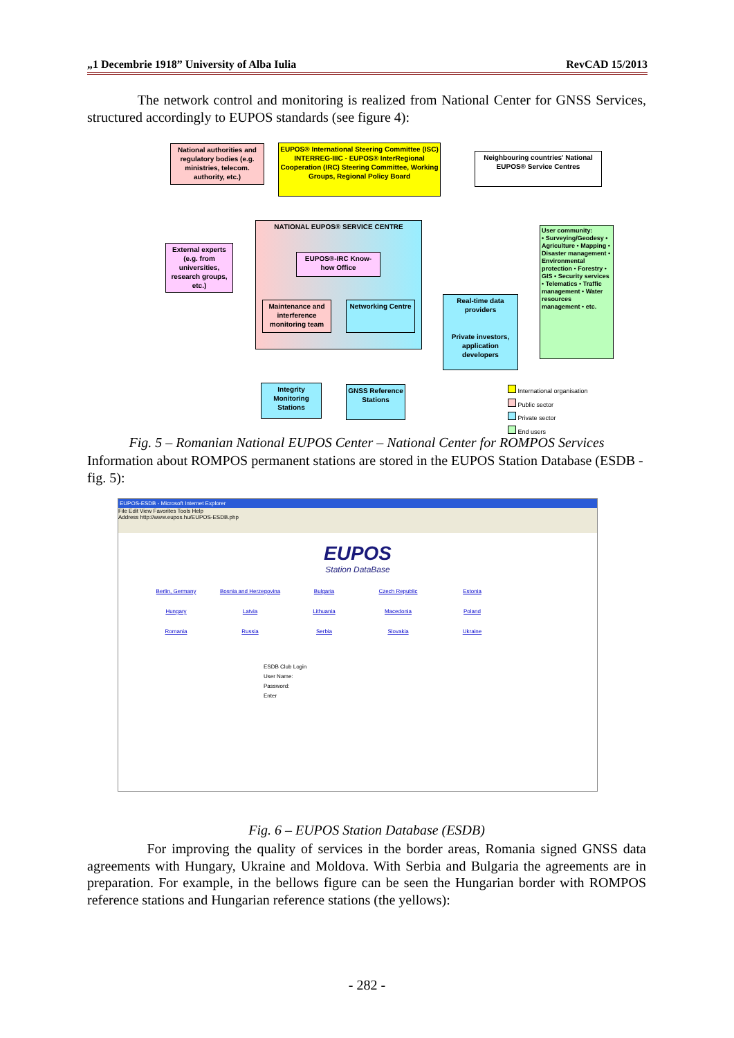„1 Decembrie 1918” University of Alba Iulia RevCAD 15/2013
The network control and monitoring is realized from National Center for GNSS Services, structured accordingly to EUPOS standards (see figure 4):
National authorities and regulatory bodies (e.g. ministries, telecom. authority, etc.)
EUPOS® International Steering Committee (ISC)
INTERREG-IIIC - EUPOS® InterRegional Cooperation (IRC) Steering Committee, Working Groups, Regional Policy Board
Neighbouring countries' National EUPOS® Service Centres
External experts (e.g. from universities, research groups, etc.)
NATIONAL EUPOS® SERVICE CENTRE
EUPOS®-IRC Know-how Office
Maintenance and interference monitoring team
Networking Centre
Real-time data providers
Private investors, application developers
User community:
• Surveying/Geodesy • Agriculture • Mapping • Disaster management • Environmental protection • Forestry • GIS • Security services • Telematics • Traffic management • Water resources management • etc.
Integrity Monitoring Stations
GNSS Reference Stations
International organisation
Public sector
Private sector
End users
Fig. 5 – Romanian National EUPOS Center – National Center for ROMPOS Services
Information about ROMPOS permanent stations are stored in the EUPOS Station Database (ESDB - fig. 5):
EUPOS-ESDB - Microsoft Internet Explorer
File Edit View Favorites Tools Help
Address http://www.eupos.hu/EUPOS-ESDB.php
EUPOS
Station DataBase
Berlin, Germany Bosnia and Herzegovina Bulgaria Czech Republic Estonia Hungary Latvia Lithuania Macedonia Poland Romania Russia Serbia Slovakia Ukraine
ESDB Club Login
User Name:
Password:
Enter
Fig. 6 – EUPOS Station Database (ESDB)
For improving the quality of services in the border areas, Romania signed GNSS data agreements with Hungary, Ukraine and Moldova. With Serbia and Bulgaria the agreements are in preparation. For example, in the bellows figure can be seen the Hungarian border with ROMPOS reference stations and Hungarian reference stations (the yellows):
- 282 -